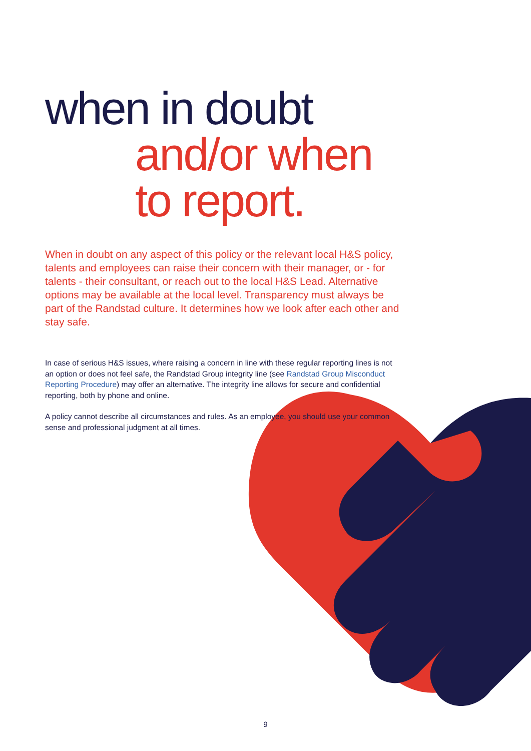when in doubt
and/or when
to report.
When in doubt on any aspect of this policy or the relevant local H&S policy, talents and employees can raise their concern with their manager, or - for talents - their consultant, or reach out to the local H&S Lead. Alternative options may be available at the local level. Transparency must always be part of the Randstad culture. It determines how we look after each other and stay safe.
In case of serious H&S issues, where raising a concern in line with these regular reporting lines is not an option or does not feel safe, the Randstad Group integrity line (see Randstad Group Misconduct Reporting Procedure) may offer an alternative. The integrity line allows for secure and confidential reporting, both by phone and online.
A policy cannot describe all circumstances and rules. As an employee, you should use your common sense and professional judgment at all times.
9